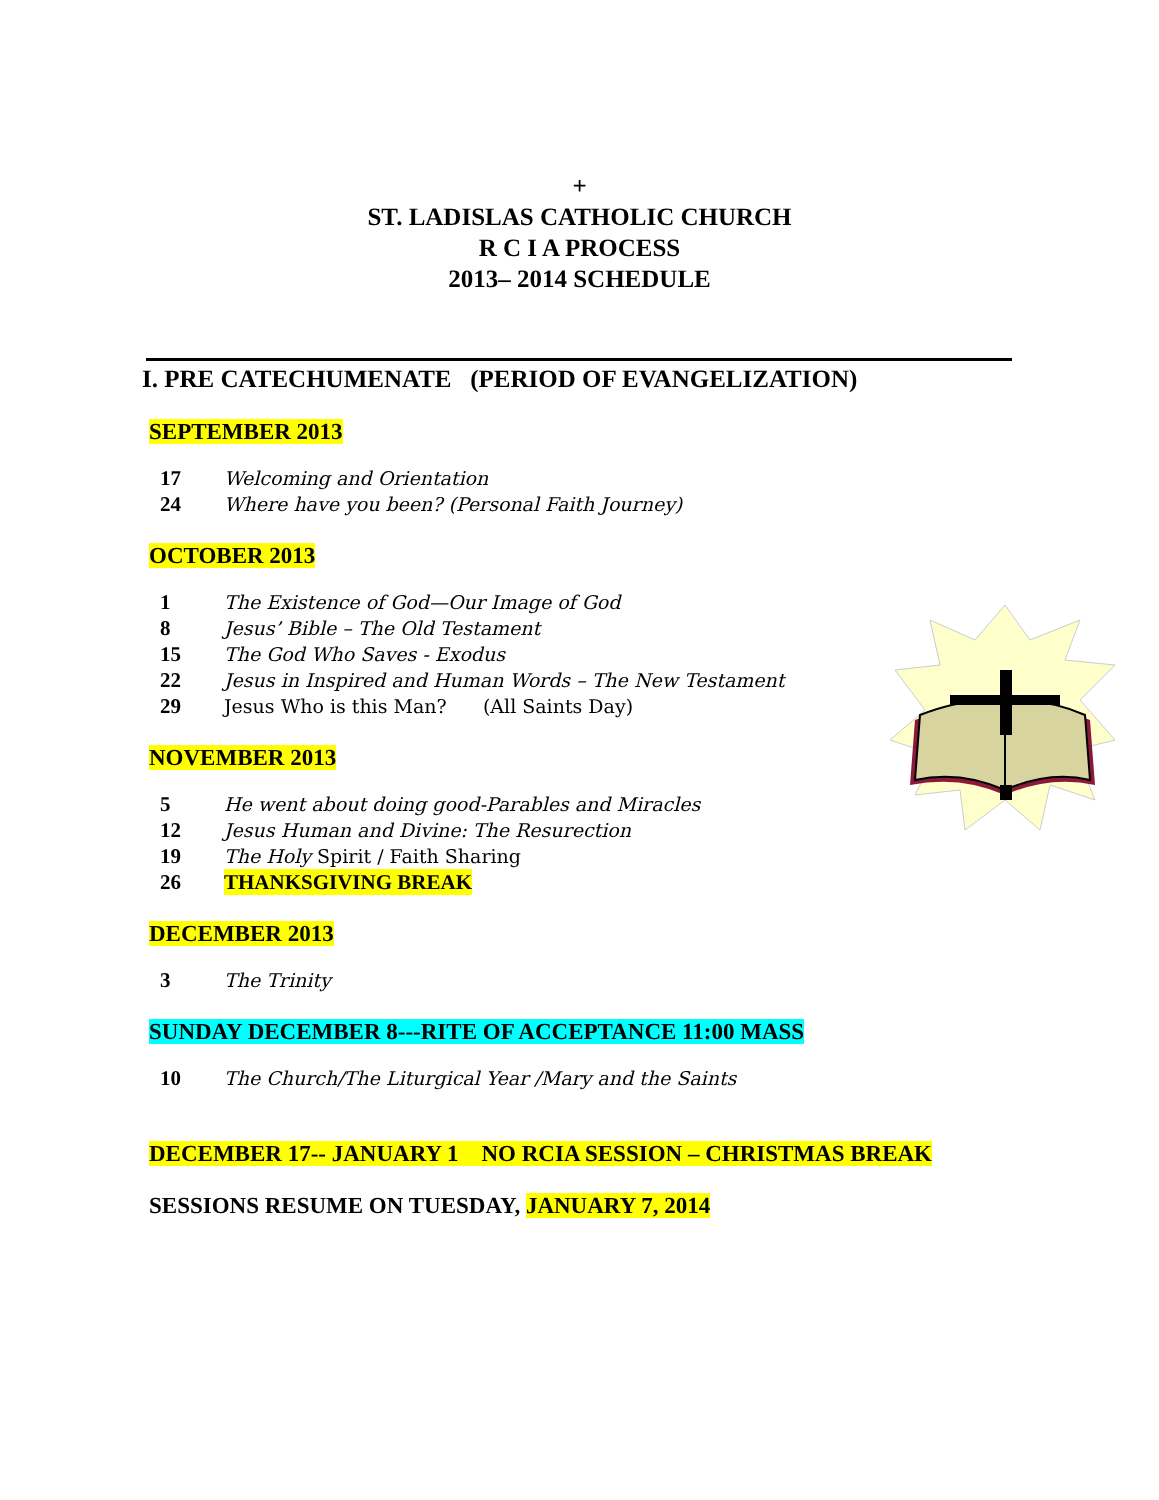+
ST. LADISLAS CATHOLIC CHURCH
R C I A PROCESS
2013– 2014 SCHEDULE
I. PRE CATECHUMENATE (PERIOD OF EVANGELIZATION)
SEPTEMBER 2013
17 Welcoming and Orientation
24 Where have you been? (Personal Faith Journey)
OCTOBER 2013
1 The Existence of God—Our Image of God
8 Jesus’ Bible – The Old Testament
15 The God Who Saves - Exodus
22 Jesus in Inspired and Human Words – The New Testament
29 Jesus Who is this Man? (All Saints Day)
NOVEMBER 2013
5 He went about doing good-Parables and Miracles
12 Jesus Human and Divine: The Resurection
19 The Holy Spirit / Faith Sharing
26 THANKSGIVING BREAK
DECEMBER 2013
3 The Trinity
SUNDAY DECEMBER 8---RITE OF ACCEPTANCE 11:00 MASS
10 The Church/The Liturgical Year /Mary and the Saints
DECEMBER 17-- JANUARY 1 NO RCIA SESSION – CHRISTMAS BREAK
SESSIONS RESUME ON TUESDAY, JANUARY 7, 2014